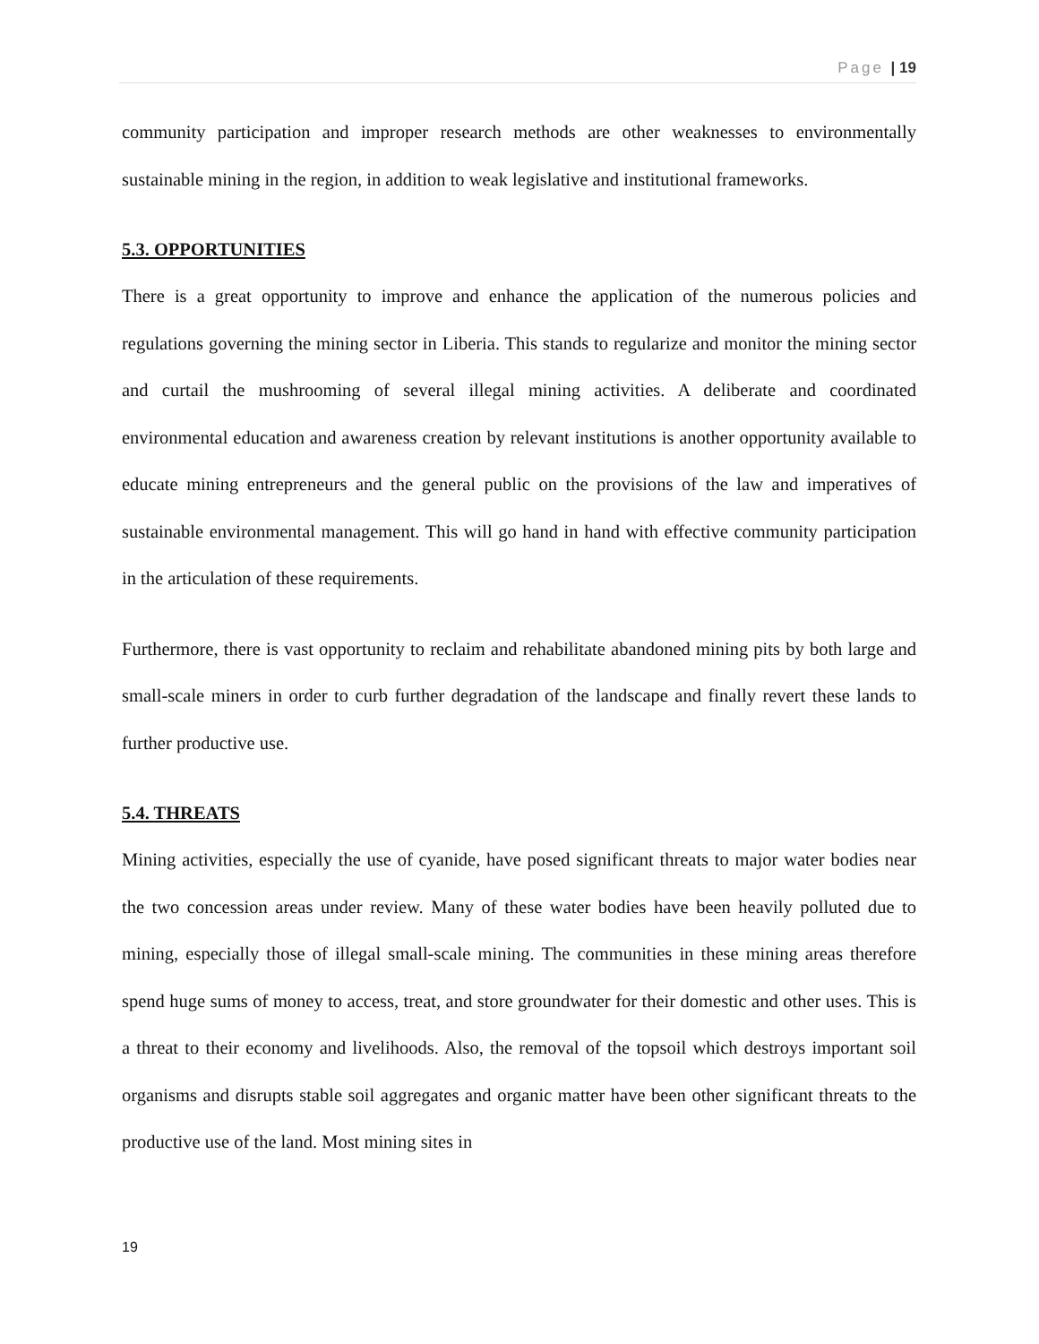Page | 19
community participation and improper research methods are other weaknesses to environmentally sustainable mining in the region, in addition to weak legislative and institutional frameworks.
5.3. OPPORTUNITIES
There is a great opportunity to improve and enhance the application of the numerous policies and regulations governing the mining sector in Liberia. This stands to regularize and monitor the mining sector and curtail the mushrooming of several illegal mining activities. A deliberate and coordinated environmental education and awareness creation by relevant institutions is another opportunity available to educate mining entrepreneurs and the general public on the provisions of the law and imperatives of sustainable environmental management. This will go hand in hand with effective community participation in the articulation of these requirements.
Furthermore, there is vast opportunity to reclaim and rehabilitate abandoned mining pits by both large and small-scale miners in order to curb further degradation of the landscape and finally revert these lands to further productive use.
5.4. THREATS
Mining activities, especially the use of cyanide, have posed significant threats to major water bodies near the two concession areas under review. Many of these water bodies have been heavily polluted due to mining, especially those of illegal small-scale mining. The communities in these mining areas therefore spend huge sums of money to access, treat, and store groundwater for their domestic and other uses. This is a threat to their economy and livelihoods. Also, the removal of the topsoil which destroys important soil organisms and disrupts stable soil aggregates and organic matter have been other significant threats to the productive use of the land. Most mining sites in
19